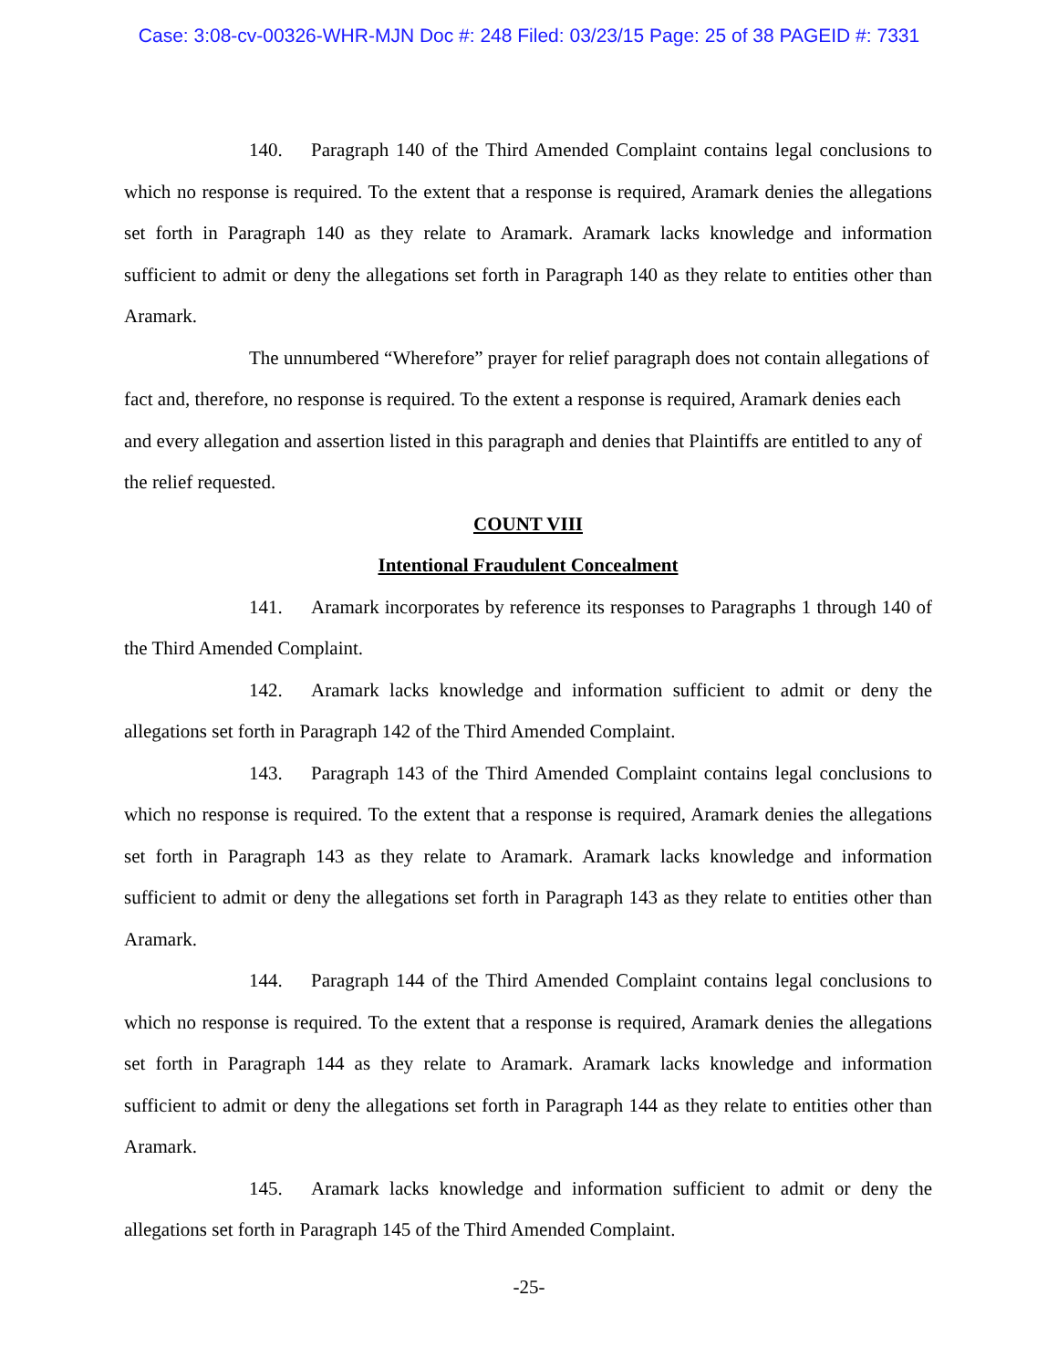Case: 3:08-cv-00326-WHR-MJN Doc #: 248 Filed: 03/23/15 Page: 25 of 38 PAGEID #: 7331
140. Paragraph 140 of the Third Amended Complaint contains legal conclusions to which no response is required. To the extent that a response is required, Aramark denies the allegations set forth in Paragraph 140 as they relate to Aramark. Aramark lacks knowledge and information sufficient to admit or deny the allegations set forth in Paragraph 140 as they relate to entities other than Aramark.
The unnumbered “Wherefore” prayer for relief paragraph does not contain allegations of fact and, therefore, no response is required. To the extent a response is required, Aramark denies each and every allegation and assertion listed in this paragraph and denies that Plaintiffs are entitled to any of the relief requested.
COUNT VIII
Intentional Fraudulent Concealment
141. Aramark incorporates by reference its responses to Paragraphs 1 through 140 of the Third Amended Complaint.
142. Aramark lacks knowledge and information sufficient to admit or deny the allegations set forth in Paragraph 142 of the Third Amended Complaint.
143. Paragraph 143 of the Third Amended Complaint contains legal conclusions to which no response is required. To the extent that a response is required, Aramark denies the allegations set forth in Paragraph 143 as they relate to Aramark. Aramark lacks knowledge and information sufficient to admit or deny the allegations set forth in Paragraph 143 as they relate to entities other than Aramark.
144. Paragraph 144 of the Third Amended Complaint contains legal conclusions to which no response is required. To the extent that a response is required, Aramark denies the allegations set forth in Paragraph 144 as they relate to Aramark. Aramark lacks knowledge and information sufficient to admit or deny the allegations set forth in Paragraph 144 as they relate to entities other than Aramark.
145. Aramark lacks knowledge and information sufficient to admit or deny the allegations set forth in Paragraph 145 of the Third Amended Complaint.
-25-